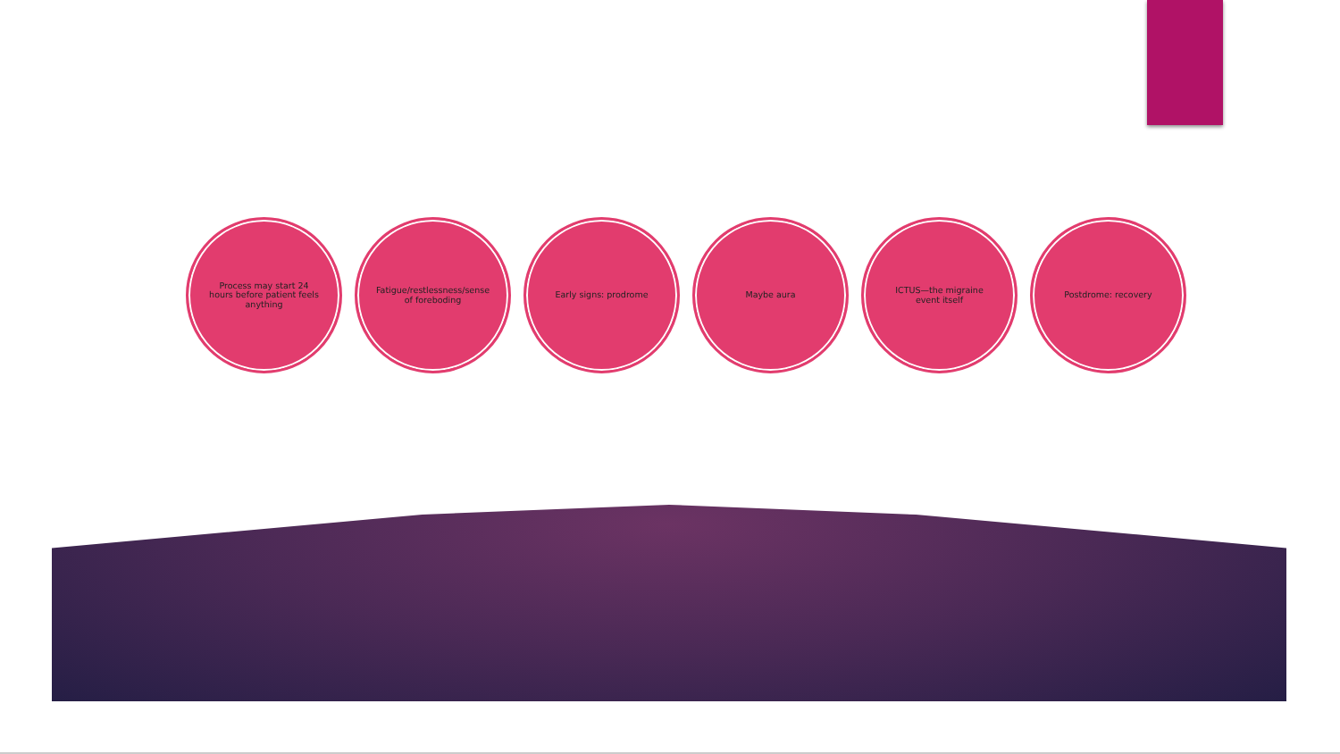Process may start 24 hours before patient feels anything
Fatigue/restlessness/sense of foreboding
Early signs: prodrome Maybe aura ICTUS—the migraine event itself
Postdrome: recovery